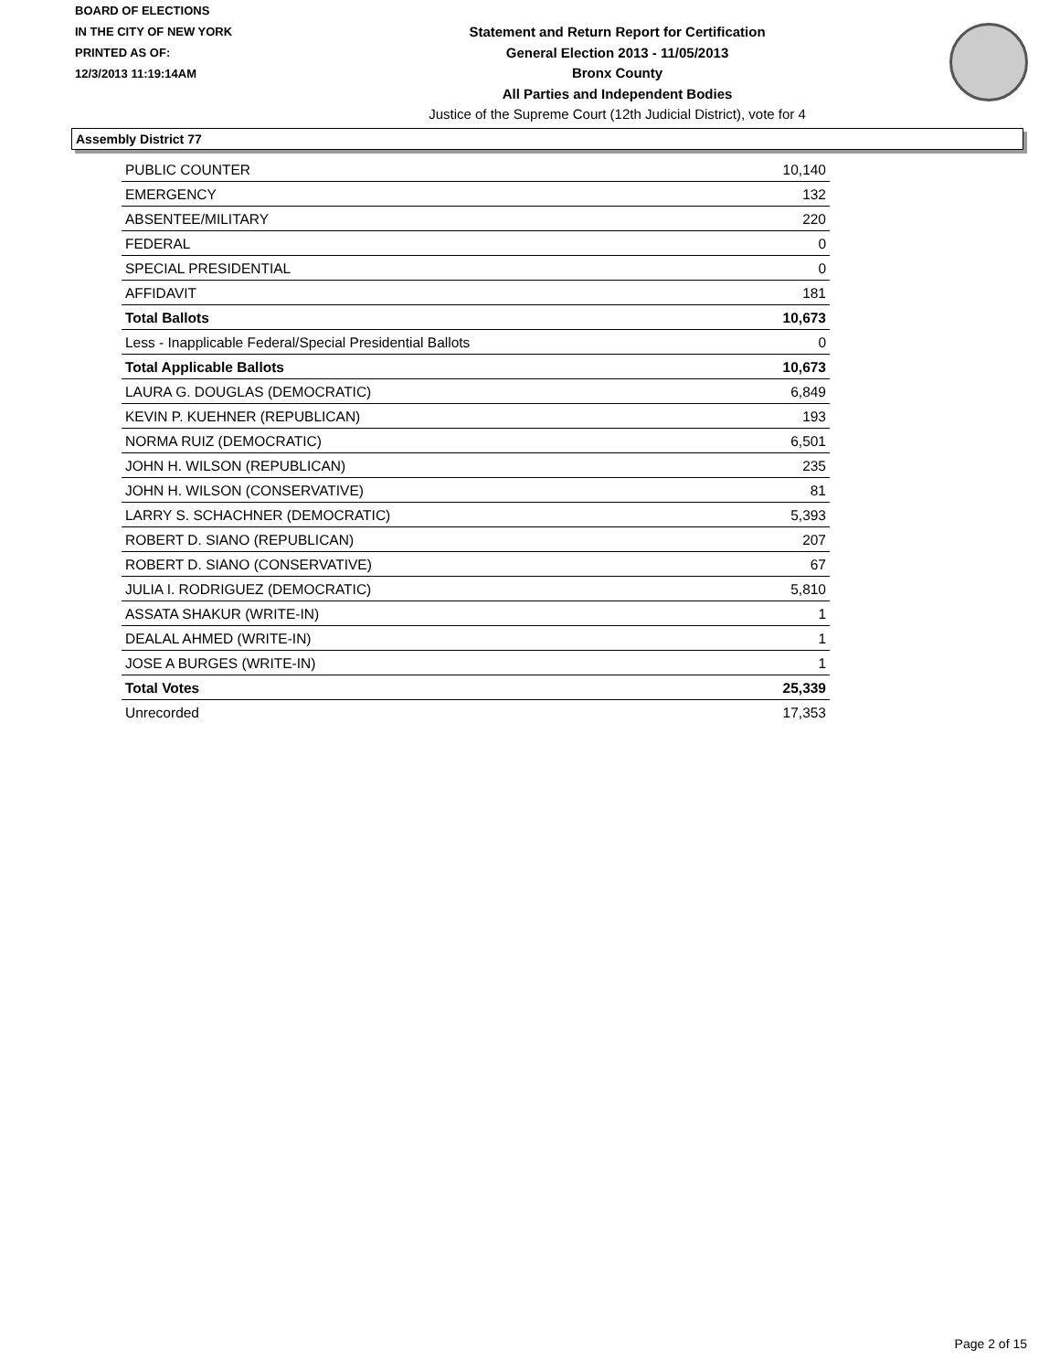BOARD OF ELECTIONS
IN THE CITY OF NEW YORK
PRINTED AS OF:
12/3/2013 11:19:14AM
Statement and Return Report for Certification
General Election 2013 - 11/05/2013
Bronx County
All Parties and Independent Bodies
Justice of the Supreme Court (12th Judicial District), vote for 4
Assembly District 77
| PUBLIC COUNTER | 10,140 |
| EMERGENCY | 132 |
| ABSENTEE/MILITARY | 220 |
| FEDERAL | 0 |
| SPECIAL PRESIDENTIAL | 0 |
| AFFIDAVIT | 181 |
| Total Ballots | 10,673 |
| Less - Inapplicable Federal/Special Presidential Ballots | 0 |
| Total Applicable Ballots | 10,673 |
| LAURA G. DOUGLAS (DEMOCRATIC) | 6,849 |
| KEVIN P. KUEHNER (REPUBLICAN) | 193 |
| NORMA RUIZ (DEMOCRATIC) | 6,501 |
| JOHN H. WILSON (REPUBLICAN) | 235 |
| JOHN H. WILSON (CONSERVATIVE) | 81 |
| LARRY S. SCHACHNER (DEMOCRATIC) | 5,393 |
| ROBERT D. SIANO (REPUBLICAN) | 207 |
| ROBERT D. SIANO (CONSERVATIVE) | 67 |
| JULIA I. RODRIGUEZ (DEMOCRATIC) | 5,810 |
| ASSATA SHAKUR (WRITE-IN) | 1 |
| DEALAL AHMED (WRITE-IN) | 1 |
| JOSE A BURGES (WRITE-IN) | 1 |
| Total Votes | 25,339 |
| Unrecorded | 17,353 |
Page 2 of 15